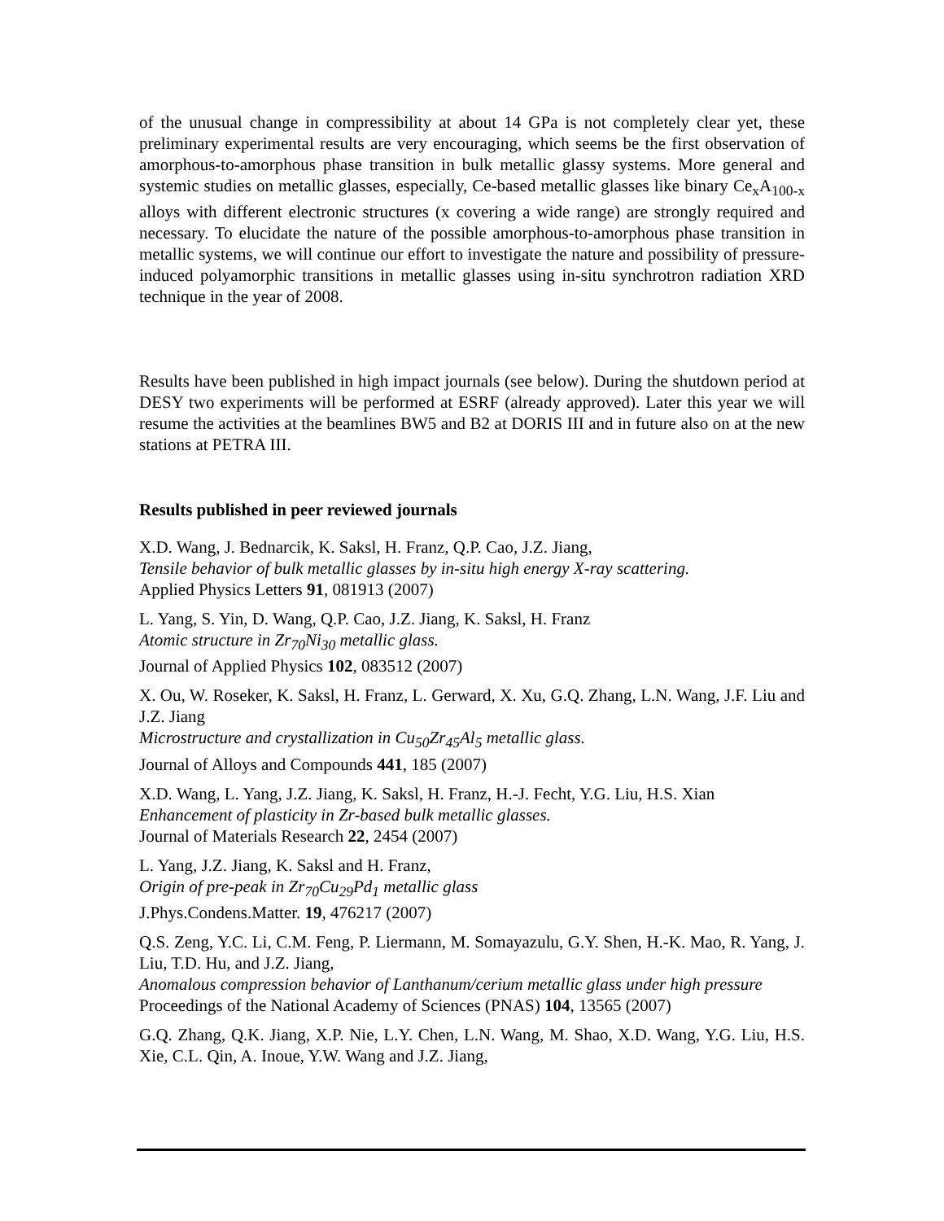of the unusual change in compressibility at about 14 GPa is not completely clear yet, these preliminary experimental results are very encouraging, which seems be the first observation of amorphous-to-amorphous phase transition in bulk metallic glassy systems. More general and systemic studies on metallic glasses, especially, Ce-based metallic glasses like binary Ce<sub>x</sub>A<sub>100-x</sub> alloys with different electronic structures (x covering a wide range) are strongly required and necessary. To elucidate the nature of the possible amorphous-to-amorphous phase transition in metallic systems, we will continue our effort to investigate the nature and possibility of pressure-induced polyamorphic transitions in metallic glasses using in-situ synchrotron radiation XRD technique in the year of 2008.
Results have been published in high impact journals (see below). During the shutdown period at DESY two experiments will be performed at ESRF (already approved). Later this year we will resume the activities at the beamlines BW5 and B2 at DORIS III and in future also on at the new stations at PETRA III.
Results published in peer reviewed journals
X.D. Wang, J. Bednarcik, K. Saksl, H. Franz, Q.P. Cao, J.Z. Jiang,
Tensile behavior of bulk metallic glasses by in-situ high energy X-ray scattering.
Applied Physics Letters 91, 081913 (2007)
L. Yang, S. Yin, D. Wang, Q.P. Cao, J.Z. Jiang, K. Saksl, H. Franz
Atomic structure in Zr<sub>70</sub>Ni<sub>30</sub> metallic glass.
Journal of Applied Physics 102, 083512 (2007)
X. Ou, W. Roseker, K. Saksl, H. Franz, L. Gerward, X. Xu, G.Q. Zhang, L.N. Wang, J.F. Liu and J.Z. Jiang
Microstructure and crystallization in Cu<sub>50</sub>Zr<sub>45</sub>Al<sub>5</sub> metallic glass.
Journal of Alloys and Compounds 441, 185 (2007)
X.D. Wang, L. Yang, J.Z. Jiang, K. Saksl, H. Franz, H.-J. Fecht, Y.G. Liu, H.S. Xian
Enhancement of plasticity in Zr-based bulk metallic glasses.
Journal of Materials Research 22, 2454 (2007)
L. Yang, J.Z. Jiang, K. Saksl and H. Franz,
Origin of pre-peak in Zr<sub>70</sub>Cu<sub>29</sub>Pd<sub>1</sub> metallic glass
J.Phys.Condens.Matter. 19, 476217 (2007)
Q.S. Zeng, Y.C. Li, C.M. Feng, P. Liermann, M. Somayazulu, G.Y. Shen, H.-K. Mao, R. Yang, J. Liu, T.D. Hu, and J.Z. Jiang,
Anomalous compression behavior of Lanthanum/cerium metallic glass under high pressure
Proceedings of the National Academy of Sciences (PNAS) 104, 13565 (2007)
G.Q. Zhang, Q.K. Jiang, X.P. Nie, L.Y. Chen, L.N. Wang, M. Shao, X.D. Wang, Y.G. Liu, H.S. Xie, C.L. Qin, A. Inoue, Y.W. Wang and J.Z. Jiang,